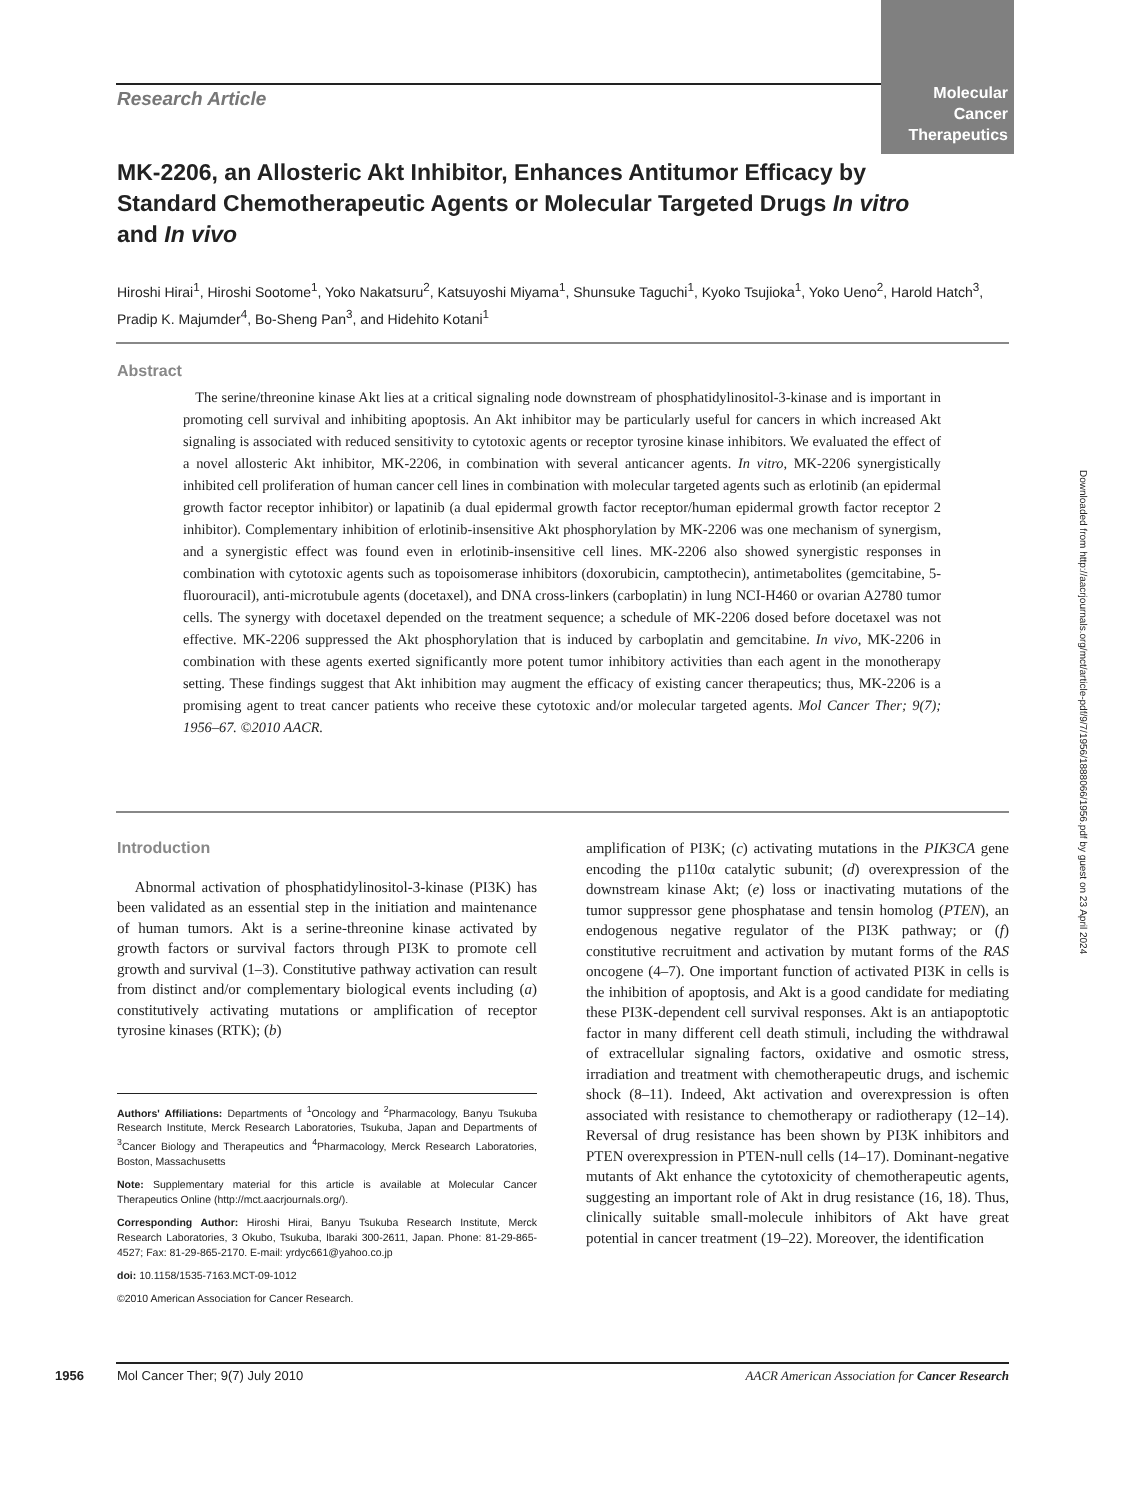Molecular
Cancer
Therapeutics
Research Article
MK-2206, an Allosteric Akt Inhibitor, Enhances Antitumor Efficacy by Standard Chemotherapeutic Agents or Molecular Targeted Drugs In vitro and In vivo
Hiroshi Hirai<sup>1</sup>, Hiroshi Sootome<sup>1</sup>, Yoko Nakatsuru<sup>2</sup>, Katsuyoshi Miyama<sup>1</sup>, Shunsuke Taguchi<sup>1</sup>, Kyoko Tsujioka<sup>1</sup>, Yoko Ueno<sup>2</sup>, Harold Hatch<sup>3</sup>, Pradip K. Majumder<sup>4</sup>, Bo-Sheng Pan<sup>3</sup>, and Hidehito Kotani<sup>1</sup>
Abstract
The serine/threonine kinase Akt lies at a critical signaling node downstream of phosphatidylinositol-3-kinase and is important in promoting cell survival and inhibiting apoptosis. An Akt inhibitor may be particularly useful for cancers in which increased Akt signaling is associated with reduced sensitivity to cytotoxic agents or receptor tyrosine kinase inhibitors. We evaluated the effect of a novel allosteric Akt inhibitor, MK-2206, in combination with several anticancer agents. In vitro, MK-2206 synergistically inhibited cell proliferation of human cancer cell lines in combination with molecular targeted agents such as erlotinib (an epidermal growth factor receptor inhibitor) or lapatinib (a dual epidermal growth factor receptor/human epidermal growth factor receptor 2 inhibitor). Complementary inhibition of erlotinib-insensitive Akt phosphorylation by MK-2206 was one mechanism of synergism, and a synergistic effect was found even in erlotinib-insensitive cell lines. MK-2206 also showed synergistic responses in combination with cytotoxic agents such as topoisomerase inhibitors (doxorubicin, camptothecin), antimetabolites (gemcitabine, 5-fluorouracil), anti-microtubule agents (docetaxel), and DNA cross-linkers (carboplatin) in lung NCI-H460 or ovarian A2780 tumor cells. The synergy with docetaxel depended on the treatment sequence; a schedule of MK-2206 dosed before docetaxel was not effective. MK-2206 suppressed the Akt phosphorylation that is induced by carboplatin and gemcitabine. In vivo, MK-2206 in combination with these agents exerted significantly more potent tumor inhibitory activities than each agent in the monotherapy setting. These findings suggest that Akt inhibition may augment the efficacy of existing cancer therapeutics; thus, MK-2206 is a promising agent to treat cancer patients who receive these cytotoxic and/or molecular targeted agents. Mol Cancer Ther; 9(7); 1956–67. ©2010 AACR.
Introduction
Abnormal activation of phosphatidylinositol-3-kinase (PI3K) has been validated as an essential step in the initiation and maintenance of human tumors. Akt is a serine-threonine kinase activated by growth factors or survival factors through PI3K to promote cell growth and survival (1–3). Constitutive pathway activation can result from distinct and/or complementary biological events including (a) constitutively activating mutations or amplification of receptor tyrosine kinases (RTK); (b)
Authors' Affiliations: Departments of <sup>1</sup>Oncology and <sup>2</sup>Pharmacology, Banyu Tsukuba Research Institute, Merck Research Laboratories, Tsukuba, Japan and Departments of <sup>3</sup>Cancer Biology and Therapeutics and <sup>4</sup>Pharmacology, Merck Research Laboratories, Boston, Massachusetts
Note: Supplementary material for this article is available at Molecular Cancer Therapeutics Online (http://mct.aacrjournals.org/).
Corresponding Author: Hiroshi Hirai, Banyu Tsukuba Research Institute, Merck Research Laboratories, 3 Okubo, Tsukuba, Ibaraki 300-2611, Japan. Phone: 81-29-865-4527; Fax: 81-29-865-2170. E-mail: yrdyc661@yahoo.co.jp
doi: 10.1158/1535-7163.MCT-09-1012
©2010 American Association for Cancer Research.
amplification of PI3K; (c) activating mutations in the PIK3CA gene encoding the p110α catalytic subunit; (d) overexpression of the downstream kinase Akt; (e) loss or inactivating mutations of the tumor suppressor gene phosphatase and tensin homolog (PTEN), an endogenous negative regulator of the PI3K pathway; or (f) constitutive recruitment and activation by mutant forms of the RAS oncogene (4–7). One important function of activated PI3K in cells is the inhibition of apoptosis, and Akt is a good candidate for mediating these PI3K-dependent cell survival responses. Akt is an antiapoptotic factor in many different cell death stimuli, including the withdrawal of extracellular signaling factors, oxidative and osmotic stress, irradiation and treatment with chemotherapeutic drugs, and ischemic shock (8–11). Indeed, Akt activation and overexpression is often associated with resistance to chemotherapy or radiotherapy (12–14). Reversal of drug resistance has been shown by PI3K inhibitors and PTEN overexpression in PTEN-null cells (14–17). Dominant-negative mutants of Akt enhance the cytotoxicity of chemotherapeutic agents, suggesting an important role of Akt in drug resistance (16, 18). Thus, clinically suitable small-molecule inhibitors of Akt have great potential in cancer treatment (19–22). Moreover, the identification
Downloaded from http://aacrjournals.org/mct/article-pdf/9/7/1956/1888066/1956.pdf by guest on 23 April 2024
1956 Mol Cancer Ther; 9(7) July 2010 AACR American Association for Cancer Research